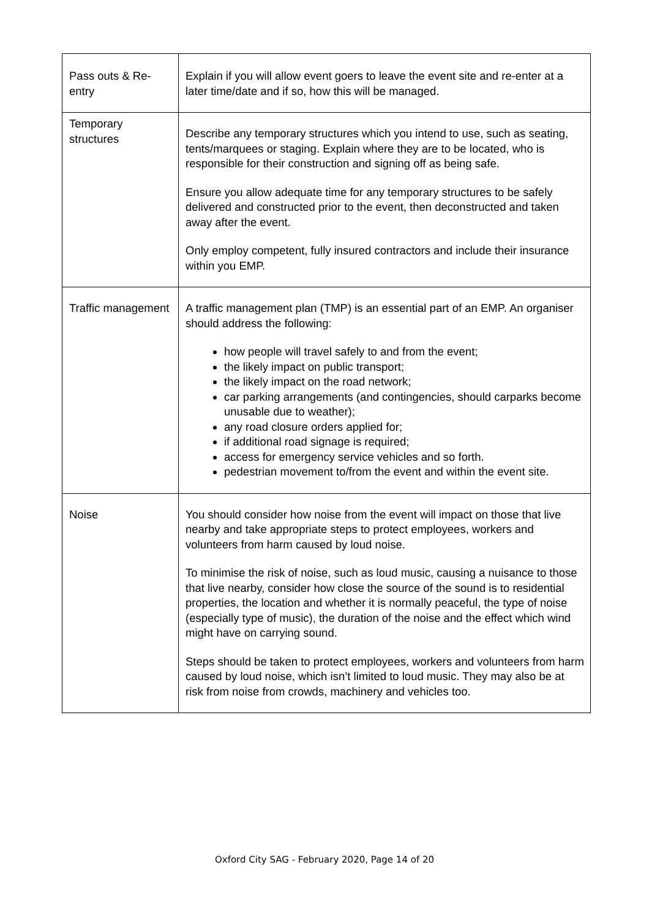| Pass outs & Re-entry | Explain if you will allow event goers to leave the event site and re-enter at a later time/date and if so, how this will be managed. |
| Temporary structures | Describe any temporary structures which you intend to use, such as seating, tents/marquees or staging. Explain where they are to be located, who is responsible for their construction and signing off as being safe. Ensure you allow adequate time for any temporary structures to be safely delivered and constructed prior to the event, then deconstructed and taken away after the event. Only employ competent, fully insured contractors and include their insurance within you EMP. |
| Traffic management | A traffic management plan (TMP) is an essential part of an EMP. An organiser should address the following: how people will travel safely to and from the event; the likely impact on public transport; the likely impact on the road network; car parking arrangements (and contingencies, should carparks become unusable due to weather); any road closure orders applied for; if additional road signage is required; access for emergency service vehicles and so forth. pedestrian movement to/from the event and within the event site. |
| Noise | You should consider how noise from the event will impact on those that live nearby and take appropriate steps to protect employees, workers and volunteers from harm caused by loud noise. To minimise the risk of noise, such as loud music, causing a nuisance to those that live nearby, consider how close the source of the sound is to residential properties, the location and whether it is normally peaceful, the type of noise (especially type of music), the duration of the noise and the effect which wind might have on carrying sound. Steps should be taken to protect employees, workers and volunteers from harm caused by loud noise, which isn’t limited to loud music. They may also be at risk from noise from crowds, machinery and vehicles too. |
Oxford City SAG - February 2020, Page 14 of 20